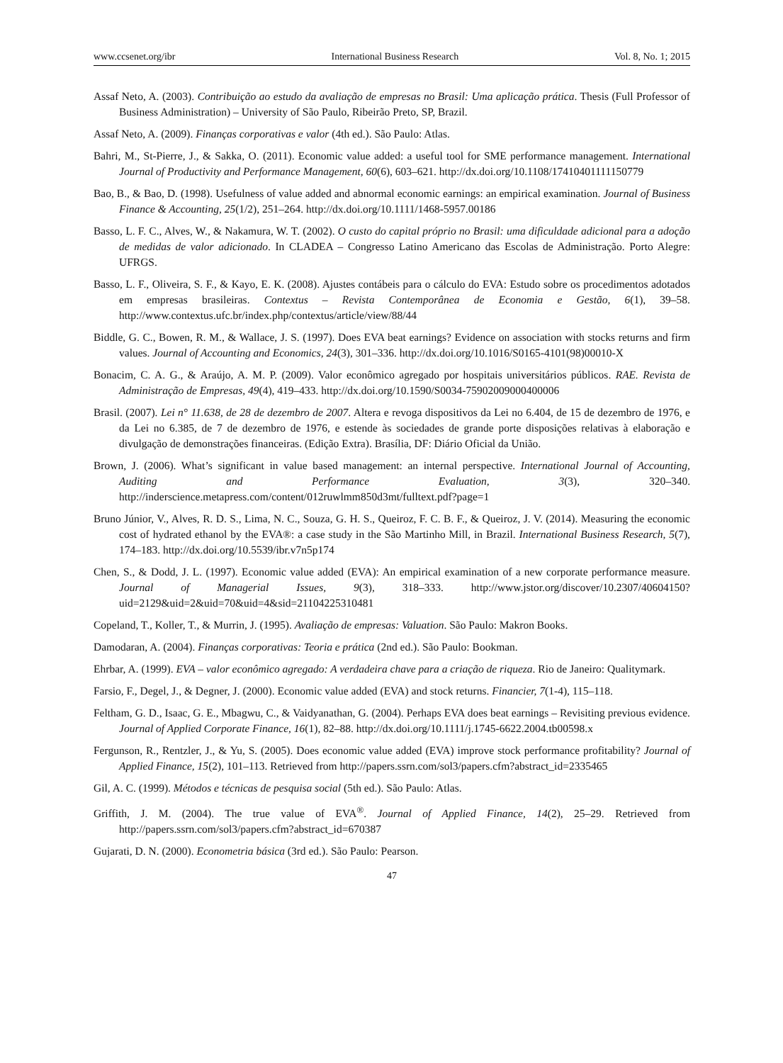www.ccsenet.org/ibr International Business Research Vol. 8, No. 1; 2015
Assaf Neto, A. (2003). Contribuição ao estudo da avaliação de empresas no Brasil: Uma aplicação prática. Thesis (Full Professor of Business Administration) – University of São Paulo, Ribeirão Preto, SP, Brazil.
Assaf Neto, A. (2009). Finanças corporativas e valor (4th ed.). São Paulo: Atlas.
Bahri, M., St-Pierre, J., & Sakka, O. (2011). Economic value added: a useful tool for SME performance management. International Journal of Productivity and Performance Management, 60(6), 603–621. http://dx.doi.org/10.1108/17410401111150779
Bao, B., & Bao, D. (1998). Usefulness of value added and abnormal economic earnings: an empirical examination. Journal of Business Finance & Accounting, 25(1/2), 251–264. http://dx.doi.org/10.1111/1468-5957.00186
Basso, L. F. C., Alves, W., & Nakamura, W. T. (2002). O custo do capital próprio no Brasil: uma dificuldade adicional para a adoção de medidas de valor adicionado. In CLADEA – Congresso Latino Americano das Escolas de Administração. Porto Alegre: UFRGS.
Basso, L. F., Oliveira, S. F., & Kayo, E. K. (2008). Ajustes contábeis para o cálculo do EVA: Estudo sobre os procedimentos adotados em empresas brasileiras. Contextus – Revista Contemporânea de Economia e Gestão, 6(1), 39–58. http://www.contextus.ufc.br/index.php/contextus/article/view/88/44
Biddle, G. C., Bowen, R. M., & Wallace, J. S. (1997). Does EVA beat earnings? Evidence on association with stocks returns and firm values. Journal of Accounting and Economics, 24(3), 301–336. http://dx.doi.org/10.1016/S0165-4101(98)00010-X
Bonacim, C. A. G., & Araújo, A. M. P. (2009). Valor econômico agregado por hospitais universitários públicos. RAE. Revista de Administração de Empresas, 49(4), 419–433. http://dx.doi.org/10.1590/S0034-75902009000400006
Brasil. (2007). Lei n° 11.638, de 28 de dezembro de 2007. Altera e revoga dispositivos da Lei no 6.404, de 15 de dezembro de 1976, e da Lei no 6.385, de 7 de dezembro de 1976, e estende às sociedades de grande porte disposições relativas à elaboração e divulgação de demonstrações financeiras. (Edição Extra). Brasília, DF: Diário Oficial da União.
Brown, J. (2006). What’s significant in value based management: an internal perspective. International Journal of Accounting, Auditing and Performance Evaluation, 3(3), 320–340. http://inderscience.metapress.com/content/012ruwlmm850d3mt/fulltext.pdf?page=1
Bruno Júnior, V., Alves, R. D. S., Lima, N. C., Souza, G. H. S., Queiroz, F. C. B. F., & Queiroz, J. V. (2014). Measuring the economic cost of hydrated ethanol by the EVA®: a case study in the São Martinho Mill, in Brazil. International Business Research, 5(7), 174–183. http://dx.doi.org/10.5539/ibr.v7n5p174
Chen, S., & Dodd, J. L. (1997). Economic value added (EVA): An empirical examination of a new corporate performance measure. Journal of Managerial Issues, 9(3), 318–333. http://www.jstor.org/discover/10.2307/40604150?uid=2129&uid=2&uid=70&uid=4&sid=21104225310481
Copeland, T., Koller, T., & Murrin, J. (1995). Avaliação de empresas: Valuation. São Paulo: Makron Books.
Damodaran, A. (2004). Finanças corporativas: Teoria e prática (2nd ed.). São Paulo: Bookman.
Ehrbar, A. (1999). EVA – valor econômico agregado: A verdadeira chave para a criação de riqueza. Rio de Janeiro: Qualitymark.
Farsio, F., Degel, J., & Degner, J. (2000). Economic value added (EVA) and stock returns. Financier, 7(1-4), 115–118.
Feltham, G. D., Isaac, G. E., Mbagwu, C., & Vaidyanathan, G. (2004). Perhaps EVA does beat earnings – Revisiting previous evidence. Journal of Applied Corporate Finance, 16(1), 82–88. http://dx.doi.org/10.1111/j.1745-6622.2004.tb00598.x
Fergunson, R., Rentzler, J., & Yu, S. (2005). Does economic value added (EVA) improve stock performance profitability? Journal of Applied Finance, 15(2), 101–113. Retrieved from http://papers.ssrn.com/sol3/papers.cfm?abstract_id=2335465
Gil, A. C. (1999). Métodos e técnicas de pesquisa social (5th ed.). São Paulo: Atlas.
Griffith, J. M. (2004). The true value of EVA<sup>®</sup>. Journal of Applied Finance, 14(2), 25–29. Retrieved from http://papers.ssrn.com/sol3/papers.cfm?abstract_id=670387
Gujarati, D. N. (2000). Econometria básica (3rd ed.). São Paulo: Pearson.
47